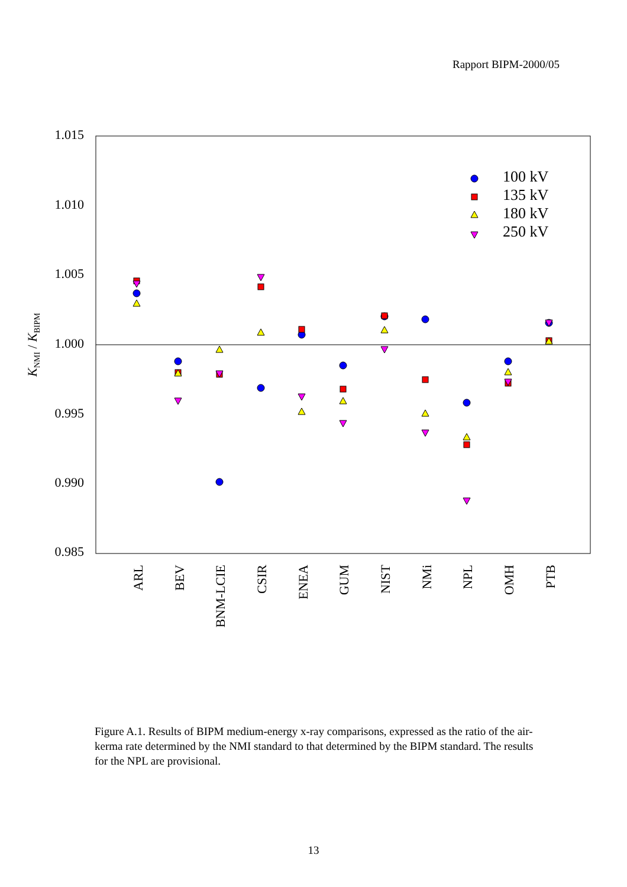Rapport BIPM-2000/05
1.015
1.010
1.005
1.000
0.995
0.990
0.985
KNMI / KBIPM
ARL
BEV
BNM-LCIE
CSIR
ENEA
GUM
NIST
NMi
NPL
OMH
PTB
100 kV
135 kV
180 kV
250 kV
Figure A.1. Results of BIPM medium-energy x-ray comparisons, expressed as the ratio of the air-kerma rate determined by the NMI standard to that determined by the BIPM standard. The results for the NPL are provisional.
13